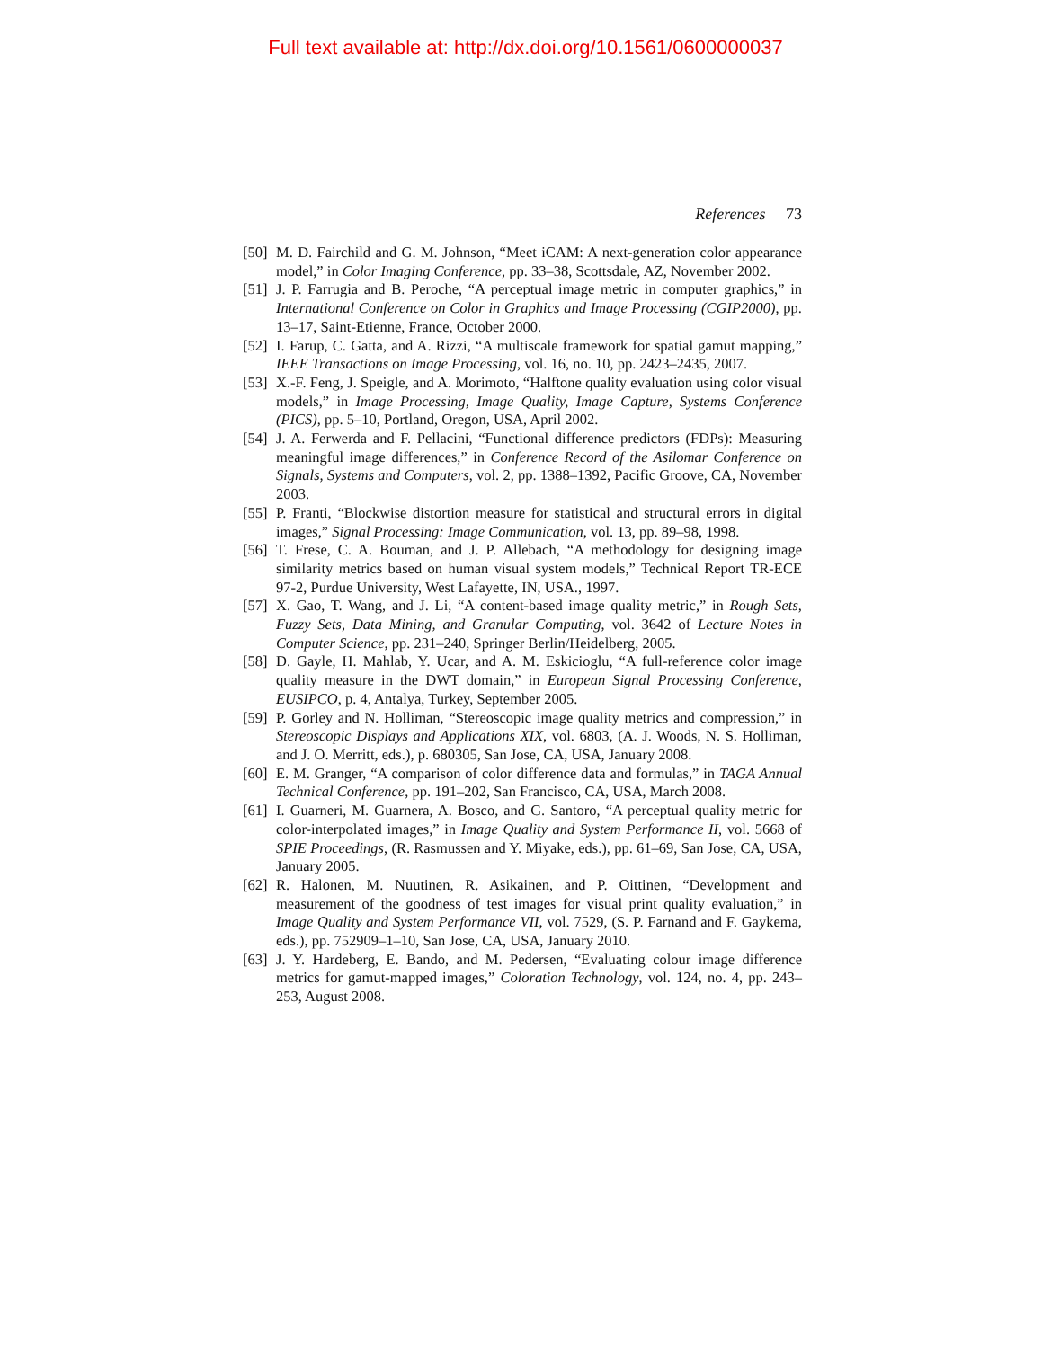Full text available at: http://dx.doi.org/10.1561/0600000037
References 73
[50] M. D. Fairchild and G. M. Johnson, “Meet iCAM: A next-generation color appearance model,” in Color Imaging Conference, pp. 33–38, Scottsdale, AZ, November 2002.
[51] J. P. Farrugia and B. Peroche, “A perceptual image metric in computer graphics,” in International Conference on Color in Graphics and Image Processing (CGIP2000), pp. 13–17, Saint-Etienne, France, October 2000.
[52] I. Farup, C. Gatta, and A. Rizzi, “A multiscale framework for spatial gamut mapping,” IEEE Transactions on Image Processing, vol. 16, no. 10, pp. 2423–2435, 2007.
[53] X.-F. Feng, J. Speigle, and A. Morimoto, “Halftone quality evaluation using color visual models,” in Image Processing, Image Quality, Image Capture, Systems Conference (PICS), pp. 5–10, Portland, Oregon, USA, April 2002.
[54] J. A. Ferwerda and F. Pellacini, “Functional difference predictors (FDPs): Measuring meaningful image differences,” in Conference Record of the Asilomar Conference on Signals, Systems and Computers, vol. 2, pp. 1388–1392, Pacific Groove, CA, November 2003.
[55] P. Franti, “Blockwise distortion measure for statistical and structural errors in digital images,” Signal Processing: Image Communication, vol. 13, pp. 89–98, 1998.
[56] T. Frese, C. A. Bouman, and J. P. Allebach, “A methodology for designing image similarity metrics based on human visual system models,” Technical Report TR-ECE 97-2, Purdue University, West Lafayette, IN, USA., 1997.
[57] X. Gao, T. Wang, and J. Li, “A content-based image quality metric,” in Rough Sets, Fuzzy Sets, Data Mining, and Granular Computing, vol. 3642 of Lecture Notes in Computer Science, pp. 231–240, Springer Berlin/Heidelberg, 2005.
[58] D. Gayle, H. Mahlab, Y. Ucar, and A. M. Eskicioglu, “A full-reference color image quality measure in the DWT domain,” in European Signal Processing Conference, EUSIPCO, p. 4, Antalya, Turkey, September 2005.
[59] P. Gorley and N. Holliman, “Stereoscopic image quality metrics and compression,” in Stereoscopic Displays and Applications XIX, vol. 6803, (A. J. Woods, N. S. Holliman, and J. O. Merritt, eds.), p. 680305, San Jose, CA, USA, January 2008.
[60] E. M. Granger, “A comparison of color difference data and formulas,” in TAGA Annual Technical Conference, pp. 191–202, San Francisco, CA, USA, March 2008.
[61] I. Guarneri, M. Guarnera, A. Bosco, and G. Santoro, “A perceptual quality metric for color-interpolated images,” in Image Quality and System Performance II, vol. 5668 of SPIE Proceedings, (R. Rasmussen and Y. Miyake, eds.), pp. 61–69, San Jose, CA, USA, January 2005.
[62] R. Halonen, M. Nuutinen, R. Asikainen, and P. Oittinen, “Development and measurement of the goodness of test images for visual print quality evaluation,” in Image Quality and System Performance VII, vol. 7529, (S. P. Farnand and F. Gaykema, eds.), pp. 752909–1–10, San Jose, CA, USA, January 2010.
[63] J. Y. Hardeberg, E. Bando, and M. Pedersen, “Evaluating colour image difference metrics for gamut-mapped images,” Coloration Technology, vol. 124, no. 4, pp. 243–253, August 2008.